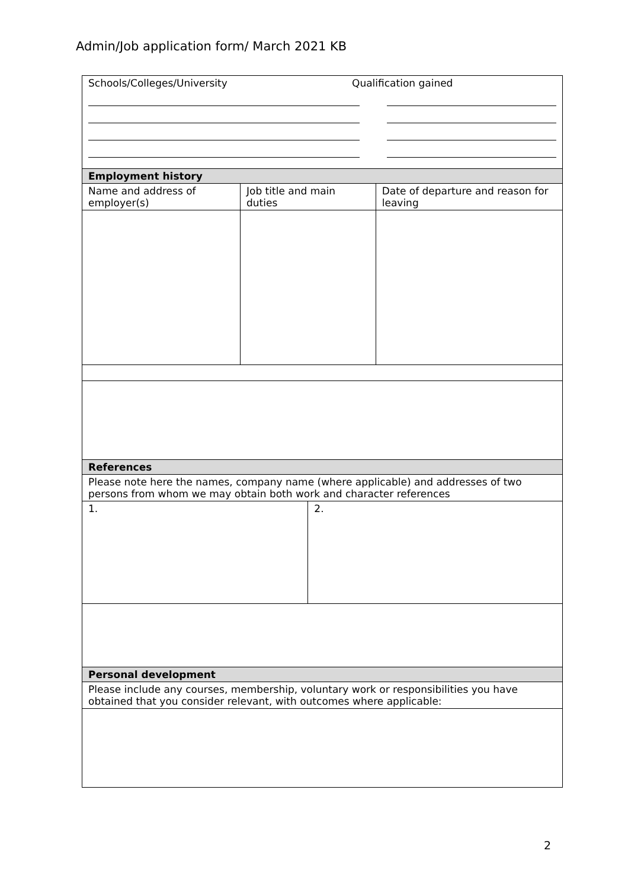Admin/Job application form/ March 2021 KB
| Schools/Colleges/University Qualification gained | | | |
| Employment history | | | |
| Name and address of employer(s) | Job title and main duties | | Date of departure and reason for leaving |
| References | | | |
| Please note here the names, company name (where applicable) and addresses of two persons from whom we may obtain both work and character references | | | |
| 1. | | 2. | |
| Personal development | | | |
| Please include any courses, membership, voluntary work or responsibilities you have obtained that you consider relevant, with outcomes where applicable: | | | |
2